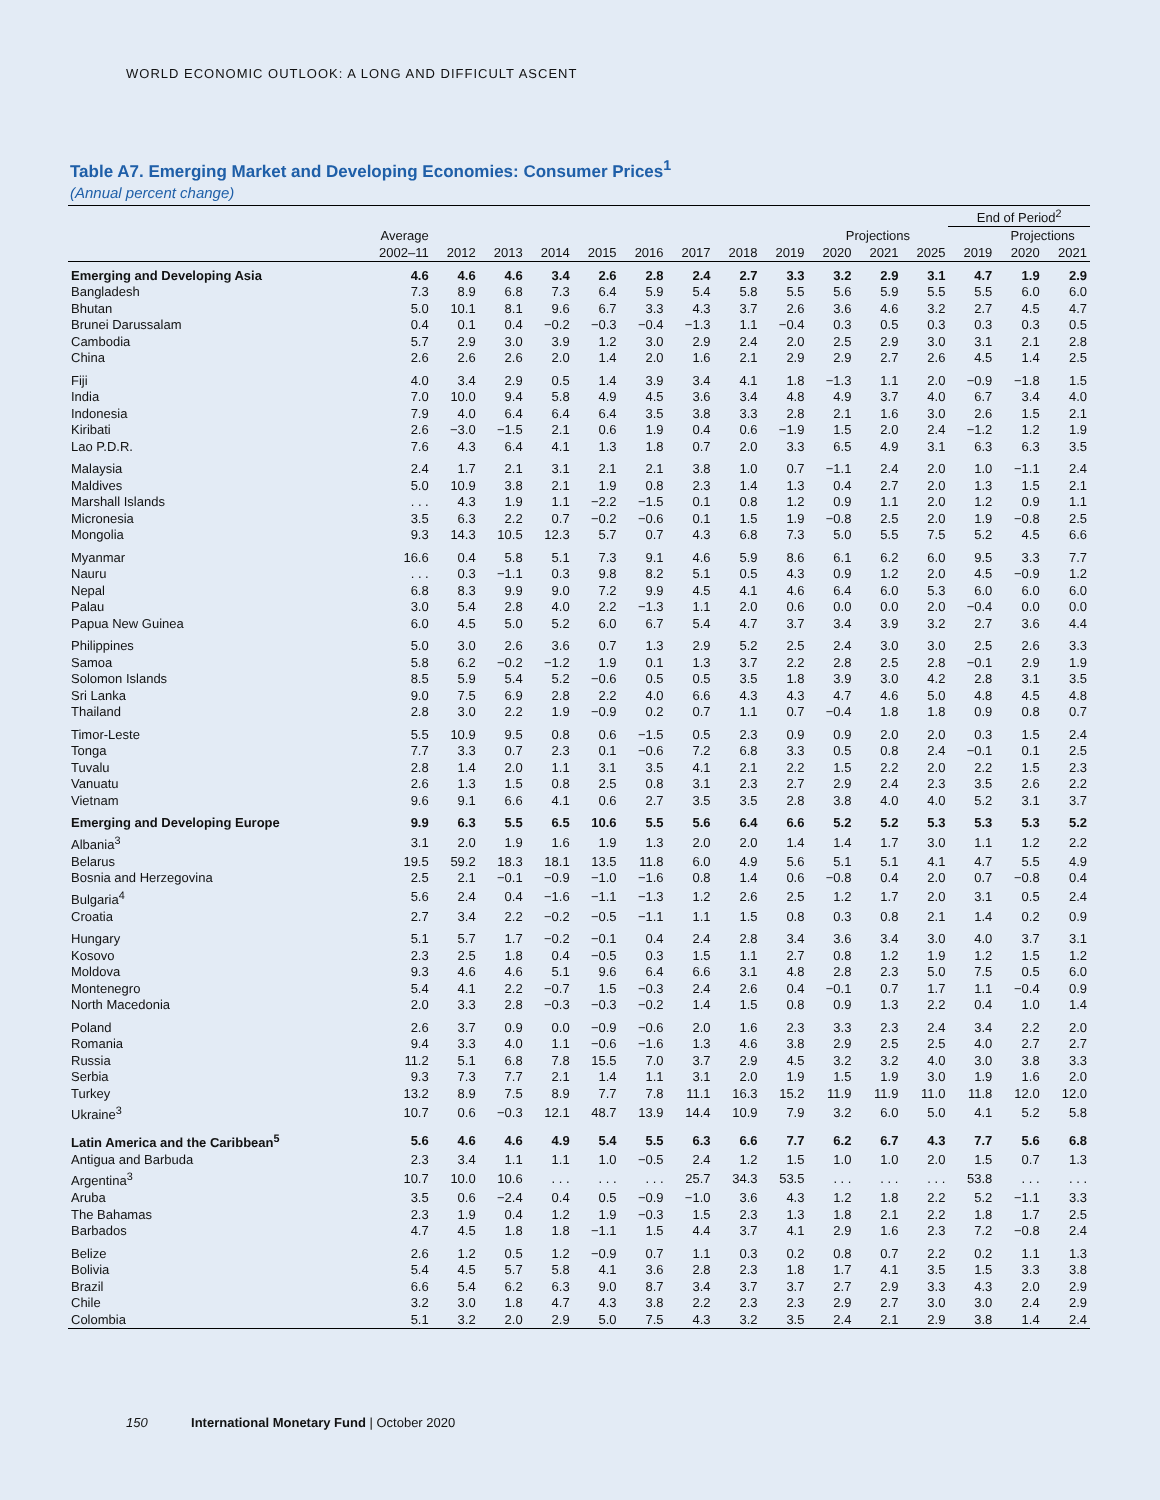WORLD ECONOMIC OUTLOOK: A LONG AND DIFFICULT ASCENT
Table A7. Emerging Market and Developing Economies: Consumer Prices<sup>1</sup>
(Annual percent change)
| | | | | | | | | | | | | | End of Period<sup>2</sup> | | |
| --- | --- | --- | --- | --- | --- | --- | --- | --- | --- | --- | --- | --- | --- | --- | --- |
| | Average | | | | | | | | | Projections | | | | Projections | |
| | 2002–11 | 2012 | 2013 | 2014 | 2015 | 2016 | 2017 | 2018 | 2019 | 2020 | 2021 | 2025 | 2019 | 2020 | 2021 |
| Emerging and Developing Asia | 4.6 | 4.6 | 4.6 | 3.4 | 2.6 | 2.8 | 2.4 | 2.7 | 3.3 | 3.2 | 2.9 | 3.1 | 4.7 | 1.9 | 2.9 |
| Bangladesh | 7.3 | 8.9 | 6.8 | 7.3 | 6.4 | 5.9 | 5.4 | 5.8 | 5.5 | 5.6 | 5.9 | 5.5 | 5.5 | 6.0 | 6.0 |
| Bhutan | 5.0 | 10.1 | 8.1 | 9.6 | 6.7 | 3.3 | 4.3 | 3.7 | 2.6 | 3.6 | 4.6 | 3.2 | 2.7 | 4.5 | 4.7 |
| Brunei Darussalam | 0.4 | 0.1 | 0.4 | −0.2 | −0.3 | −0.4 | −1.3 | 1.1 | −0.4 | 0.3 | 0.5 | 0.3 | 0.3 | 0.3 | 0.5 |
| Cambodia | 5.7 | 2.9 | 3.0 | 3.9 | 1.2 | 3.0 | 2.9 | 2.4 | 2.0 | 2.5 | 2.9 | 3.0 | 3.1 | 2.1 | 2.8 |
| China | 2.6 | 2.6 | 2.6 | 2.0 | 1.4 | 2.0 | 1.6 | 2.1 | 2.9 | 2.9 | 2.7 | 2.6 | 4.5 | 1.4 | 2.5 |
| Fiji | 4.0 | 3.4 | 2.9 | 0.5 | 1.4 | 3.9 | 3.4 | 4.1 | 1.8 | −1.3 | 1.1 | 2.0 | −0.9 | −1.8 | 1.5 |
| India | 7.0 | 10.0 | 9.4 | 5.8 | 4.9 | 4.5 | 3.6 | 3.4 | 4.8 | 4.9 | 3.7 | 4.0 | 6.7 | 3.4 | 4.0 |
| Indonesia | 7.9 | 4.0 | 6.4 | 6.4 | 6.4 | 3.5 | 3.8 | 3.3 | 2.8 | 2.1 | 1.6 | 3.0 | 2.6 | 1.5 | 2.1 |
| Kiribati | 2.6 | −3.0 | −1.5 | 2.1 | 0.6 | 1.9 | 0.4 | 0.6 | −1.9 | 1.5 | 2.0 | 2.4 | −1.2 | 1.2 | 1.9 |
| Lao P.D.R. | 7.6 | 4.3 | 6.4 | 4.1 | 1.3 | 1.8 | 0.7 | 2.0 | 3.3 | 6.5 | 4.9 | 3.1 | 6.3 | 6.3 | 3.5 |
| Malaysia | 2.4 | 1.7 | 2.1 | 3.1 | 2.1 | 2.1 | 3.8 | 1.0 | 0.7 | −1.1 | 2.4 | 2.0 | 1.0 | −1.1 | 2.4 |
| Maldives | 5.0 | 10.9 | 3.8 | 2.1 | 1.9 | 0.8 | 2.3 | 1.4 | 1.3 | 0.4 | 2.7 | 2.0 | 1.3 | 1.5 | 2.1 |
| Marshall Islands | . . . | 4.3 | 1.9 | 1.1 | −2.2 | −1.5 | 0.1 | 0.8 | 1.2 | 0.9 | 1.1 | 2.0 | 1.2 | 0.9 | 1.1 |
| Micronesia | 3.5 | 6.3 | 2.2 | 0.7 | −0.2 | −0.6 | 0.1 | 1.5 | 1.9 | −0.8 | 2.5 | 2.0 | 1.9 | −0.8 | 2.5 |
| Mongolia | 9.3 | 14.3 | 10.5 | 12.3 | 5.7 | 0.7 | 4.3 | 6.8 | 7.3 | 5.0 | 5.5 | 7.5 | 5.2 | 4.5 | 6.6 |
| Myanmar | 16.6 | 0.4 | 5.8 | 5.1 | 7.3 | 9.1 | 4.6 | 5.9 | 8.6 | 6.1 | 6.2 | 6.0 | 9.5 | 3.3 | 7.7 |
| Nauru | . . . | 0.3 | −1.1 | 0.3 | 9.8 | 8.2 | 5.1 | 0.5 | 4.3 | 0.9 | 1.2 | 2.0 | 4.5 | −0.9 | 1.2 |
| Nepal | 6.8 | 8.3 | 9.9 | 9.0 | 7.2 | 9.9 | 4.5 | 4.1 | 4.6 | 6.4 | 6.0 | 5.3 | 6.0 | 6.0 | 6.0 |
| Palau | 3.0 | 5.4 | 2.8 | 4.0 | 2.2 | −1.3 | 1.1 | 2.0 | 0.6 | 0.0 | 0.0 | 2.0 | −0.4 | 0.0 | 0.0 |
| Papua New Guinea | 6.0 | 4.5 | 5.0 | 5.2 | 6.0 | 6.7 | 5.4 | 4.7 | 3.7 | 3.4 | 3.9 | 3.2 | 2.7 | 3.6 | 4.4 |
| Philippines | 5.0 | 3.0 | 2.6 | 3.6 | 0.7 | 1.3 | 2.9 | 5.2 | 2.5 | 2.4 | 3.0 | 3.0 | 2.5 | 2.6 | 3.3 |
| Samoa | 5.8 | 6.2 | −0.2 | −1.2 | 1.9 | 0.1 | 1.3 | 3.7 | 2.2 | 2.8 | 2.5 | 2.8 | −0.1 | 2.9 | 1.9 |
| Solomon Islands | 8.5 | 5.9 | 5.4 | 5.2 | −0.6 | 0.5 | 0.5 | 3.5 | 1.8 | 3.9 | 3.0 | 4.2 | 2.8 | 3.1 | 3.5 |
| Sri Lanka | 9.0 | 7.5 | 6.9 | 2.8 | 2.2 | 4.0 | 6.6 | 4.3 | 4.3 | 4.7 | 4.6 | 5.0 | 4.8 | 4.5 | 4.8 |
| Thailand | 2.8 | 3.0 | 2.2 | 1.9 | −0.9 | 0.2 | 0.7 | 1.1 | 0.7 | −0.4 | 1.8 | 1.8 | 0.9 | 0.8 | 0.7 |
| Timor-Leste | 5.5 | 10.9 | 9.5 | 0.8 | 0.6 | −1.5 | 0.5 | 2.3 | 0.9 | 0.9 | 2.0 | 2.0 | 0.3 | 1.5 | 2.4 |
| Tonga | 7.7 | 3.3 | 0.7 | 2.3 | 0.1 | −0.6 | 7.2 | 6.8 | 3.3 | 0.5 | 0.8 | 2.4 | −0.1 | 0.1 | 2.5 |
| Tuvalu | 2.8 | 1.4 | 2.0 | 1.1 | 3.1 | 3.5 | 4.1 | 2.1 | 2.2 | 1.5 | 2.2 | 2.0 | 2.2 | 1.5 | 2.3 |
| Vanuatu | 2.6 | 1.3 | 1.5 | 0.8 | 2.5 | 0.8 | 3.1 | 2.3 | 2.7 | 2.9 | 2.4 | 2.3 | 3.5 | 2.6 | 2.2 |
| Vietnam | 9.6 | 9.1 | 6.6 | 4.1 | 0.6 | 2.7 | 3.5 | 3.5 | 2.8 | 3.8 | 4.0 | 4.0 | 5.2 | 3.1 | 3.7 |
| Emerging and Developing Europe | 9.9 | 6.3 | 5.5 | 6.5 | 10.6 | 5.5 | 5.6 | 6.4 | 6.6 | 5.2 | 5.2 | 5.3 | 5.3 | 5.3 | 5.2 |
| Albania<sup>3</sup> | 3.1 | 2.0 | 1.9 | 1.6 | 1.9 | 1.3 | 2.0 | 2.0 | 1.4 | 1.4 | 1.7 | 3.0 | 1.1 | 1.2 | 2.2 |
| Belarus | 19.5 | 59.2 | 18.3 | 18.1 | 13.5 | 11.8 | 6.0 | 4.9 | 5.6 | 5.1 | 5.1 | 4.1 | 4.7 | 5.5 | 4.9 |
| Bosnia and Herzegovina | 2.5 | 2.1 | −0.1 | −0.9 | −1.0 | −1.6 | 0.8 | 1.4 | 0.6 | −0.8 | 0.4 | 2.0 | 0.7 | −0.8 | 0.4 |
| Bulgaria<sup>4</sup> | 5.6 | 2.4 | 0.4 | −1.6 | −1.1 | −1.3 | 1.2 | 2.6 | 2.5 | 1.2 | 1.7 | 2.0 | 3.1 | 0.5 | 2.4 |
| Croatia | 2.7 | 3.4 | 2.2 | −0.2 | −0.5 | −1.1 | 1.1 | 1.5 | 0.8 | 0.3 | 0.8 | 2.1 | 1.4 | 0.2 | 0.9 |
| Hungary | 5.1 | 5.7 | 1.7 | −0.2 | −0.1 | 0.4 | 2.4 | 2.8 | 3.4 | 3.6 | 3.4 | 3.0 | 4.0 | 3.7 | 3.1 |
| Kosovo | 2.3 | 2.5 | 1.8 | 0.4 | −0.5 | 0.3 | 1.5 | 1.1 | 2.7 | 0.8 | 1.2 | 1.9 | 1.2 | 1.5 | 1.2 |
| Moldova | 9.3 | 4.6 | 4.6 | 5.1 | 9.6 | 6.4 | 6.6 | 3.1 | 4.8 | 2.8 | 2.3 | 5.0 | 7.5 | 0.5 | 6.0 |
| Montenegro | 5.4 | 4.1 | 2.2 | −0.7 | 1.5 | −0.3 | 2.4 | 2.6 | 0.4 | −0.1 | 0.7 | 1.7 | 1.1 | −0.4 | 0.9 |
| North Macedonia | 2.0 | 3.3 | 2.8 | −0.3 | −0.3 | −0.2 | 1.4 | 1.5 | 0.8 | 0.9 | 1.3 | 2.2 | 0.4 | 1.0 | 1.4 |
| Poland | 2.6 | 3.7 | 0.9 | 0.0 | −0.9 | −0.6 | 2.0 | 1.6 | 2.3 | 3.3 | 2.3 | 2.4 | 3.4 | 2.2 | 2.0 |
| Romania | 9.4 | 3.3 | 4.0 | 1.1 | −0.6 | −1.6 | 1.3 | 4.6 | 3.8 | 2.9 | 2.5 | 2.5 | 4.0 | 2.7 | 2.7 |
| Russia | 11.2 | 5.1 | 6.8 | 7.8 | 15.5 | 7.0 | 3.7 | 2.9 | 4.5 | 3.2 | 3.2 | 4.0 | 3.0 | 3.8 | 3.3 |
| Serbia | 9.3 | 7.3 | 7.7 | 2.1 | 1.4 | 1.1 | 3.1 | 2.0 | 1.9 | 1.5 | 1.9 | 3.0 | 1.9 | 1.6 | 2.0 |
| Turkey | 13.2 | 8.9 | 7.5 | 8.9 | 7.7 | 7.8 | 11.1 | 16.3 | 15.2 | 11.9 | 11.9 | 11.0 | 11.8 | 12.0 | 12.0 |
| Ukraine<sup>3</sup> | 10.7 | 0.6 | −0.3 | 12.1 | 48.7 | 13.9 | 14.4 | 10.9 | 7.9 | 3.2 | 6.0 | 5.0 | 4.1 | 5.2 | 5.8 |
| Latin America and the Caribbean<sup>5</sup> | 5.6 | 4.6 | 4.6 | 4.9 | 5.4 | 5.5 | 6.3 | 6.6 | 7.7 | 6.2 | 6.7 | 4.3 | 7.7 | 5.6 | 6.8 |
| Antigua and Barbuda | 2.3 | 3.4 | 1.1 | 1.1 | 1.0 | −0.5 | 2.4 | 1.2 | 1.5 | 1.0 | 1.0 | 2.0 | 1.5 | 0.7 | 1.3 |
| Argentina<sup>3</sup> | 10.7 | 10.0 | 10.6 | . . . | . . . | . . . | 25.7 | 34.3 | 53.5 | . . . | . . . | . . . | 53.8 | . . . | . . . |
| Aruba | 3.5 | 0.6 | −2.4 | 0.4 | 0.5 | −0.9 | −1.0 | 3.6 | 4.3 | 1.2 | 1.8 | 2.2 | 5.2 | −1.1 | 3.3 |
| The Bahamas | 2.3 | 1.9 | 0.4 | 1.2 | 1.9 | −0.3 | 1.5 | 2.3 | 1.3 | 1.8 | 2.1 | 2.2 | 1.8 | 1.7 | 2.5 |
| Barbados | 4.7 | 4.5 | 1.8 | 1.8 | −1.1 | 1.5 | 4.4 | 3.7 | 4.1 | 2.9 | 1.6 | 2.3 | 7.2 | −0.8 | 2.4 |
| Belize | 2.6 | 1.2 | 0.5 | 1.2 | −0.9 | 0.7 | 1.1 | 0.3 | 0.2 | 0.8 | 0.7 | 2.2 | 0.2 | 1.1 | 1.3 |
| Bolivia | 5.4 | 4.5 | 5.7 | 5.8 | 4.1 | 3.6 | 2.8 | 2.3 | 1.8 | 1.7 | 4.1 | 3.5 | 1.5 | 3.3 | 3.8 |
| Brazil | 6.6 | 5.4 | 6.2 | 6.3 | 9.0 | 8.7 | 3.4 | 3.7 | 3.7 | 2.7 | 2.9 | 3.3 | 4.3 | 2.0 | 2.9 |
| Chile | 3.2 | 3.0 | 1.8 | 4.7 | 4.3 | 3.8 | 2.2 | 2.3 | 2.3 | 2.9 | 2.7 | 3.0 | 3.0 | 2.4 | 2.9 |
| Colombia | 5.1 | 3.2 | 2.0 | 2.9 | 5.0 | 7.5 | 4.3 | 3.2 | 3.5 | 2.4 | 2.1 | 2.9 | 3.8 | 1.4 | 2.4 |
150 International Monetary Fund | October 2020